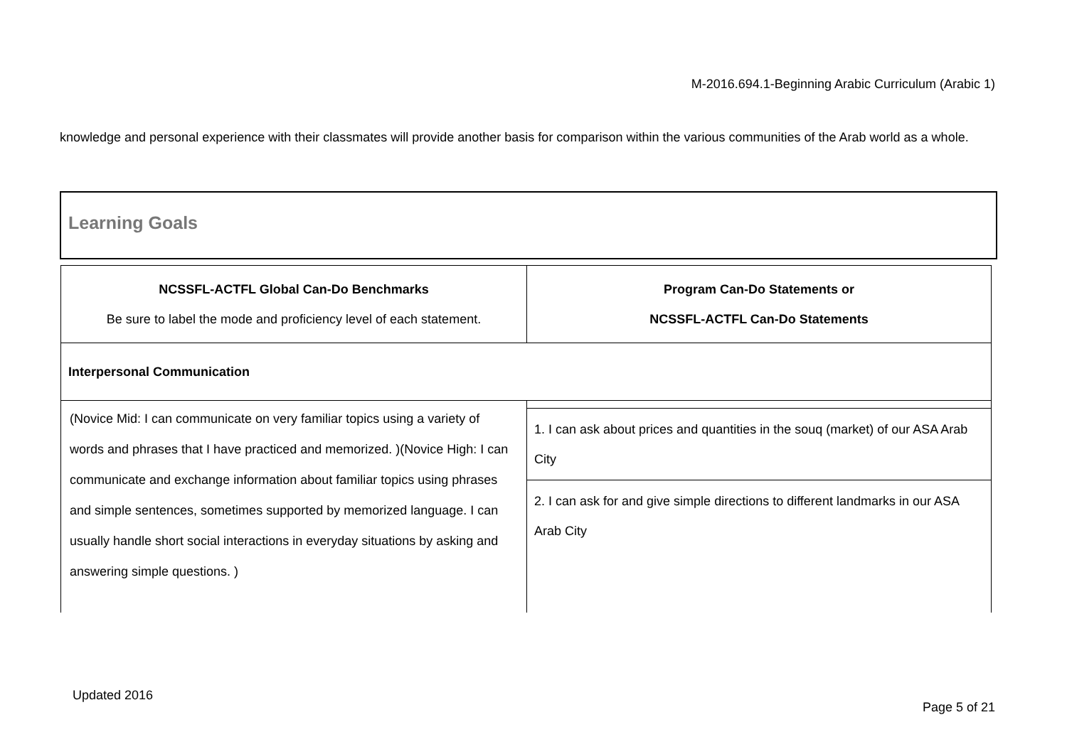M-2016.694.1-Beginning Arabic Curriculum (Arabic 1)
knowledge and personal experience with their classmates will provide another basis for comparison within the various communities of the Arab world as a whole.
Learning Goals
| NCSSFL-ACTFL Global Can-Do Benchmarks Be sure to label the mode and proficiency level of each statement. | Program Can-Do Statements or NCSSFL-ACTFL Can-Do Statements |
| --- | --- |
| Interpersonal Communication | |
| (Novice Mid: I can communicate on very familiar topics using a variety of words and phrases that I have practiced and memorized. )(Novice High: I can communicate and exchange information about familiar topics using phrases and simple sentences, sometimes supported by memorized language. I can usually handle short social interactions in everyday situations by asking and answering simple questions. ) | |
| | 1. I can ask about prices and quantities in the souq (market) of our ASA Arab City |
| | 2. I can ask for and give simple directions to different landmarks in our ASA Arab City |
Updated 2016
Page 5 of 21